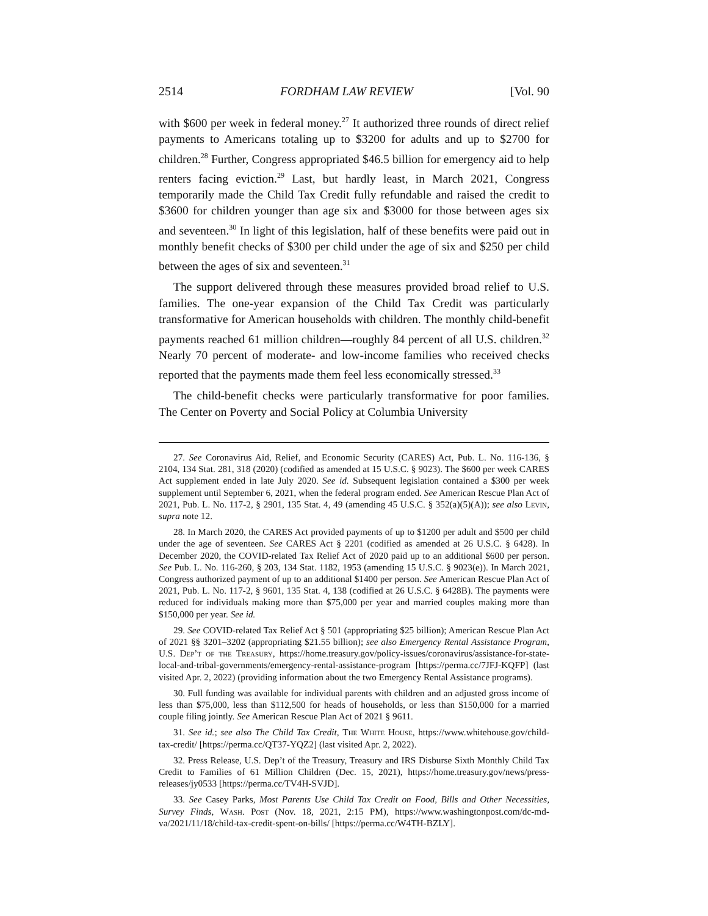2514 FORDHAM LAW REVIEW [Vol. 90
with $600 per week in federal money.<sup>27</sup> It authorized three rounds of direct relief payments to Americans totaling up to $3200 for adults and up to $2700 for children.<sup>28</sup> Further, Congress appropriated $46.5 billion for emergency aid to help renters facing eviction.<sup>29</sup> Last, but hardly least, in March 2021, Congress temporarily made the Child Tax Credit fully refundable and raised the credit to $3600 for children younger than age six and $3000 for those between ages six and seventeen.<sup>30</sup> In light of this legislation, half of these benefits were paid out in monthly benefit checks of $300 per child under the age of six and $250 per child between the ages of six and seventeen.<sup>31</sup>
The support delivered through these measures provided broad relief to U.S. families. The one-year expansion of the Child Tax Credit was particularly transformative for American households with children. The monthly child-benefit payments reached 61 million children—roughly 84 percent of all U.S. children.<sup>32</sup> Nearly 70 percent of moderate- and low-income families who received checks reported that the payments made them feel less economically stressed.<sup>33</sup>
The child-benefit checks were particularly transformative for poor families. The Center on Poverty and Social Policy at Columbia University
27. See Coronavirus Aid, Relief, and Economic Security (CARES) Act, Pub. L. No. 116-136, § 2104, 134 Stat. 281, 318 (2020) (codified as amended at 15 U.S.C. § 9023). The $600 per week CARES Act supplement ended in late July 2020. See id. Subsequent legislation contained a $300 per week supplement until September 6, 2021, when the federal program ended. See American Rescue Plan Act of 2021, Pub. L. No. 117-2, § 2901, 135 Stat. 4, 49 (amending 45 U.S.C. § 352(a)(5)(A)); see also Levin, supra note 12.
28. In March 2020, the CARES Act provided payments of up to $1200 per adult and $500 per child under the age of seventeen. See CARES Act § 2201 (codified as amended at 26 U.S.C. § 6428). In December 2020, the COVID-related Tax Relief Act of 2020 paid up to an additional $600 per person. See Pub. L. No. 116-260, § 203, 134 Stat. 1182, 1953 (amending 15 U.S.C. § 9023(e)). In March 2021, Congress authorized payment of up to an additional $1400 per person. See American Rescue Plan Act of 2021, Pub. L. No. 117-2, § 9601, 135 Stat. 4, 138 (codified at 26 U.S.C. § 6428B). The payments were reduced for individuals making more than $75,000 per year and married couples making more than $150,000 per year. See id.
29. See COVID-related Tax Relief Act § 501 (appropriating $25 billion); American Rescue Plan Act of 2021 §§ 3201–3202 (appropriating $21.55 billion); see also Emergency Rental Assistance Program, U.S. Dep’t of the Treasury, https://home.treasury.gov/policy-issues/coronavirus/assistance-for-state-local-and-tribal-governments/emergency-rental-assistance-program [https://perma.cc/7JFJ-KQFP] (last visited Apr. 2, 2022) (providing information about the two Emergency Rental Assistance programs).
30. Full funding was available for individual parents with children and an adjusted gross income of less than $75,000, less than $112,500 for heads of households, or less than $150,000 for a married couple filing jointly. See American Rescue Plan Act of 2021 § 9611.
31. See id.; see also The Child Tax Credit, The White House, https://www.whitehouse.gov/child-tax-credit/ [https://perma.cc/QT37-YQZ2] (last visited Apr. 2, 2022).
32. Press Release, U.S. Dep’t of the Treasury, Treasury and IRS Disburse Sixth Monthly Child Tax Credit to Families of 61 Million Children (Dec. 15, 2021), https://home.treasury.gov/news/press-releases/jy0533 [https://perma.cc/TV4H-SVJD].
33. See Casey Parks, Most Parents Use Child Tax Credit on Food, Bills and Other Necessities, Survey Finds, Wash. Post (Nov. 18, 2021, 2:15 PM), https://www.washingtonpost.com/dc-md-va/2021/11/18/child-tax-credit-spent-on-bills/ [https://perma.cc/W4TH-BZLY].